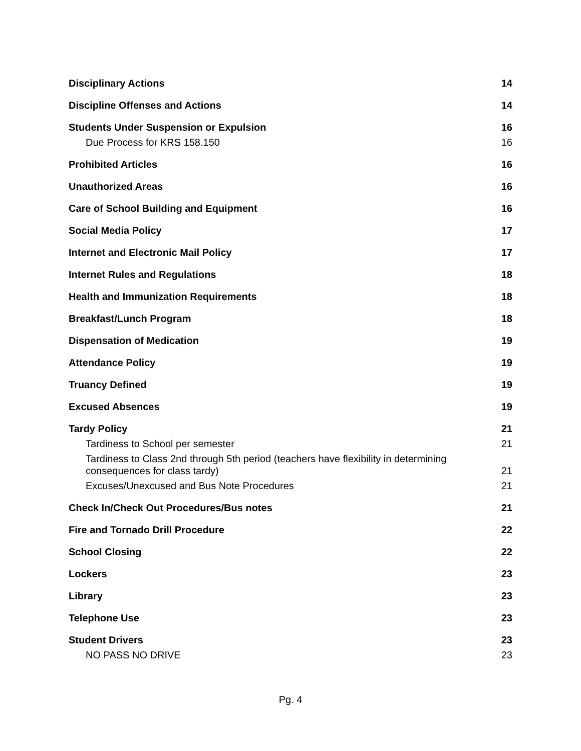Disciplinary Actions 14
Discipline Offenses and Actions 14
Students Under Suspension or Expulsion 16
Due Process for KRS 158.150 16
Prohibited Articles 16
Unauthorized Areas 16
Care of School Building and Equipment 16
Social Media Policy 17
Internet and Electronic Mail Policy 17
Internet Rules and Regulations 18
Health and Immunization Requirements 18
Breakfast/Lunch Program 18
Dispensation of Medication 19
Attendance Policy 19
Truancy Defined 19
Excused Absences 19
Tardy Policy 21
Tardiness to School per semester 21
Tardiness to Class 2nd through 5th period (teachers have flexibility in determining consequences for class tardy) 21
Excuses/Unexcused and Bus Note Procedures 21
Check In/Check Out Procedures/Bus notes 21
Fire and Tornado Drill Procedure 22
School Closing 22
Lockers 23
Library 23
Telephone Use 23
Student Drivers 23
NO PASS NO DRIVE 23
Pg. 4